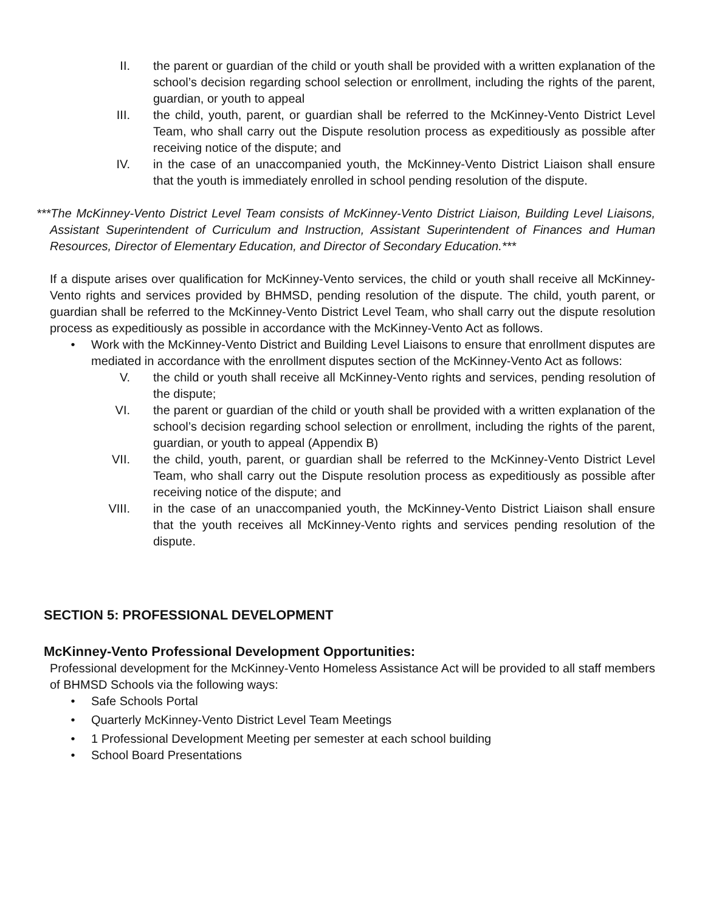II. the parent or guardian of the child or youth shall be provided with a written explanation of the school’s decision regarding school selection or enrollment, including the rights of the parent, guardian, or youth to appeal
III. the child, youth, parent, or guardian shall be referred to the McKinney-Vento District Level Team, who shall carry out the Dispute resolution process as expeditiously as possible after receiving notice of the dispute; and
IV. in the case of an unaccompanied youth, the McKinney-Vento District Liaison shall ensure that the youth is immediately enrolled in school pending resolution of the dispute.
***The McKinney-Vento District Level Team consists of McKinney-Vento District Liaison, Building Level Liaisons, Assistant Superintendent of Curriculum and Instruction, Assistant Superintendent of Finances and Human Resources, Director of Elementary Education, and Director of Secondary Education.***
If a dispute arises over qualification for McKinney-Vento services, the child or youth shall receive all McKinney-Vento rights and services provided by BHMSD, pending resolution of the dispute. The child, youth parent, or guardian shall be referred to the McKinney-Vento District Level Team, who shall carry out the dispute resolution process as expeditiously as possible in accordance with the McKinney-Vento Act as follows.
• Work with the McKinney-Vento District and Building Level Liaisons to ensure that enrollment disputes are mediated in accordance with the enrollment disputes section of the McKinney-Vento Act as follows:
V. the child or youth shall receive all McKinney-Vento rights and services, pending resolution of the dispute;
VI. the parent or guardian of the child or youth shall be provided with a written explanation of the school’s decision regarding school selection or enrollment, including the rights of the parent, guardian, or youth to appeal (Appendix B)
VII. the child, youth, parent, or guardian shall be referred to the McKinney-Vento District Level Team, who shall carry out the Dispute resolution process as expeditiously as possible after receiving notice of the dispute; and
VIII. in the case of an unaccompanied youth, the McKinney-Vento District Liaison shall ensure that the youth receives all McKinney-Vento rights and services pending resolution of the dispute.
SECTION 5: PROFESSIONAL DEVELOPMENT
McKinney-Vento Professional Development Opportunities:
Professional development for the McKinney-Vento Homeless Assistance Act will be provided to all staff members of BHMSD Schools via the following ways:
• Safe Schools Portal
• Quarterly McKinney-Vento District Level Team Meetings
• 1 Professional Development Meeting per semester at each school building
• School Board Presentations